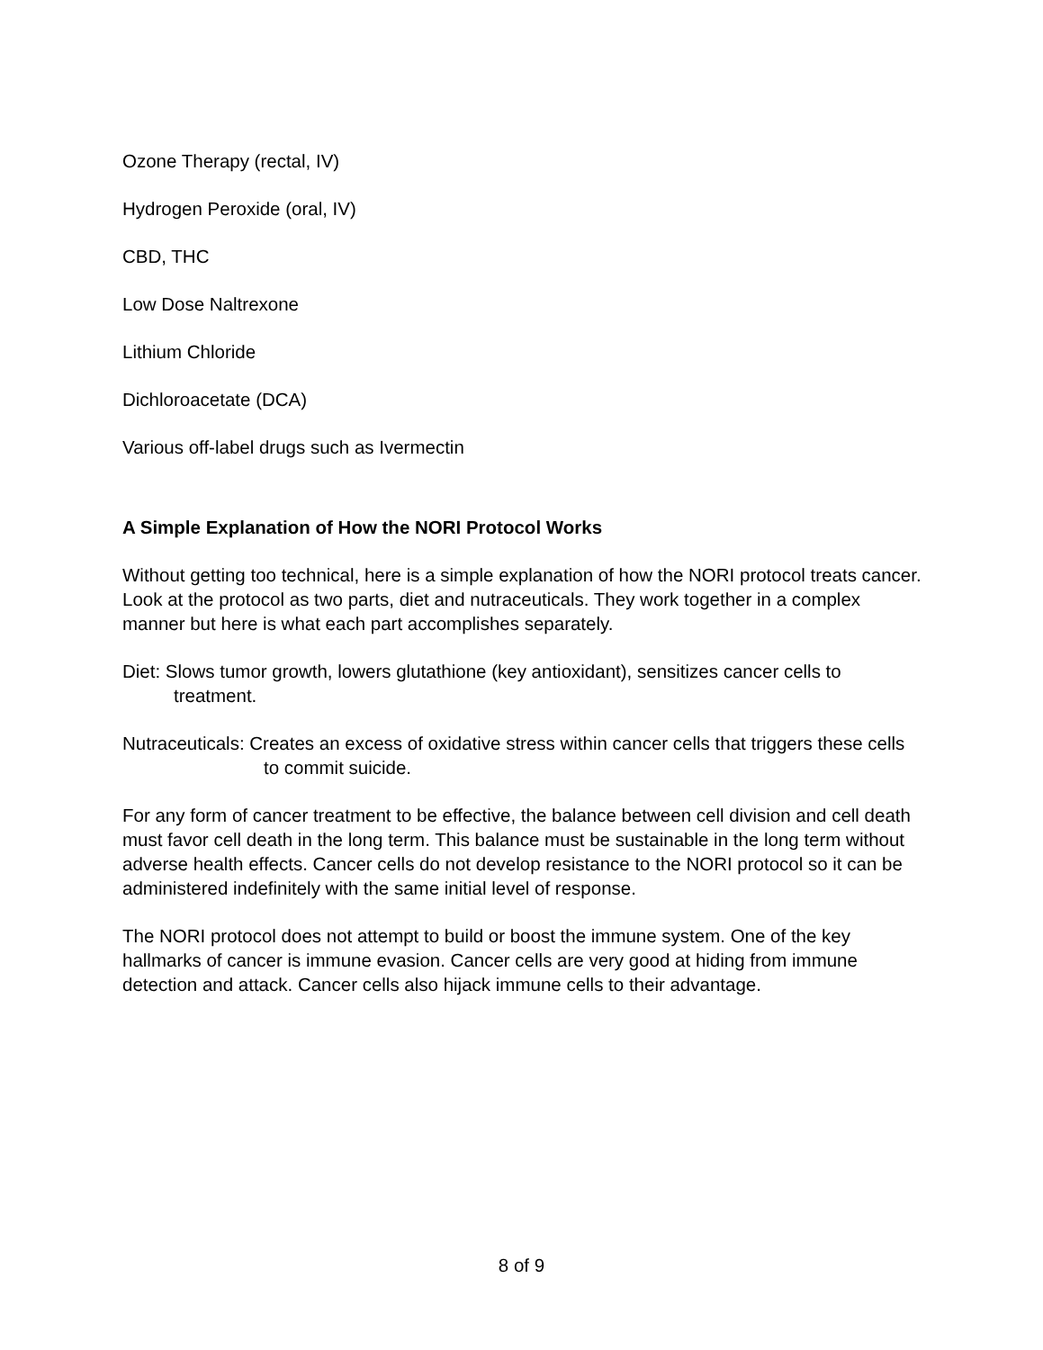Ozone Therapy (rectal, IV)
Hydrogen Peroxide (oral, IV)
CBD, THC
Low Dose Naltrexone
Lithium Chloride
Dichloroacetate (DCA)
Various off-label drugs such as Ivermectin
A Simple Explanation of How the NORI Protocol Works
Without getting too technical, here is a simple explanation of how the NORI protocol treats cancer. Look at the protocol as two parts, diet and nutraceuticals. They work together in a complex manner but here is what each part accomplishes separately.
Diet: Slows tumor growth, lowers glutathione (key antioxidant), sensitizes cancer cells to treatment.
Nutraceuticals: Creates an excess of oxidative stress within cancer cells that triggers these cells to commit suicide.
For any form of cancer treatment to be effective, the balance between cell division and cell death must favor cell death in the long term. This balance must be sustainable in the long term without adverse health effects. Cancer cells do not develop resistance to the NORI protocol so it can be administered indefinitely with the same initial level of response.
The NORI protocol does not attempt to build or boost the immune system. One of the key hallmarks of cancer is immune evasion. Cancer cells are very good at hiding from immune detection and attack. Cancer cells also hijack immune cells to their advantage.
8 of 9